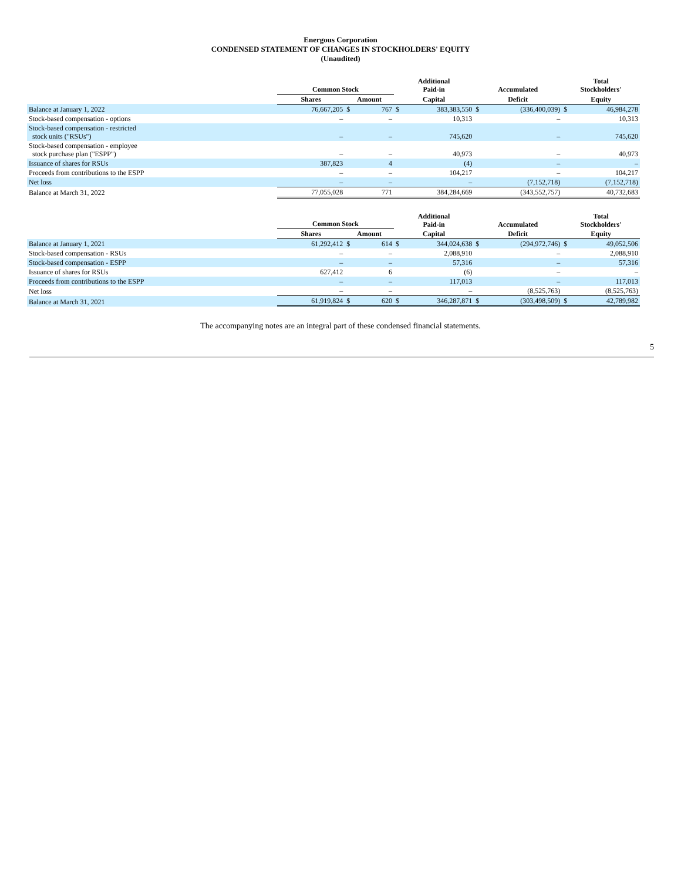Energous Corporation
CONDENSED STATEMENT OF CHANGES IN STOCKHOLDERS' EQUITY
(Unaudited)
| | Common Stock | | | | Additional Paid-in | | Accumulated | | Total Stockholders' | |
| --- | --- | --- | --- | --- | --- | --- | --- | --- | --- | --- |
| | Shares | | Amount | | Capital | | Deficit | | Equity | |
| Balance at January 1, 2022 | | 76,667,205 | $ | 767 | $ | 383,383,550 | $ | (336,400,039) | $ | 46,984,278 |
| Stock-based compensation - options | | – | | – | | 10,313 | | – | | 10,313 |
| Stock-based compensation - restricted stock units ("RSUs") | | – | | – | | 745,620 | | – | | 745,620 |
| Stock-based compensation - employee stock purchase plan ("ESPP") | | – | | – | | 40,973 | | – | | 40,973 |
| Issuance of shares for RSUs | | 387,823 | | 4 | | (4) | | – | | – |
| Proceeds from contributions to the ESPP | | – | | – | | 104,217 | | – | | 104,217 |
| Net loss | | – | | – | | – | | (7,152,718) | | (7,152,718) |
| Balance at March 31, 2022 | | 77,055,028 | | 771 | | 384,284,669 | | (343,552,757) | | 40,732,683 |
| | Common Stock | | | | Additional Paid-in | | Accumulated | | Total Stockholders' | |
| --- | --- | --- | --- | --- | --- | --- | --- | --- | --- | --- |
| | Shares | | Amount | | Capital | | Deficit | | Equity | |
| Balance at January 1, 2021 | | 61,292,412 | $ | 614 | $ | 344,024,638 | $ | (294,972,746) | $ | 49,052,506 |
| Stock-based compensation - RSUs | | – | | – | | 2,088,910 | | – | | 2,088,910 |
| Stock-based compensation - ESPP | | – | | – | | 57,316 | | – | | 57,316 |
| Issuance of shares for RSUs | | 627,412 | | 6 | | (6) | | – | | – |
| Proceeds from contributions to the ESPP | | – | | – | | 117,013 | | – | | 117,013 |
| Net loss | | – | | – | | – | | (8,525,763) | | (8,525,763) |
| Balance at March 31, 2021 | | 61,919,824 | $ | 620 | $ | 346,287,871 | $ | (303,498,509) | $ | 42,789,982 |
The accompanying notes are an integral part of these condensed financial statements.
5